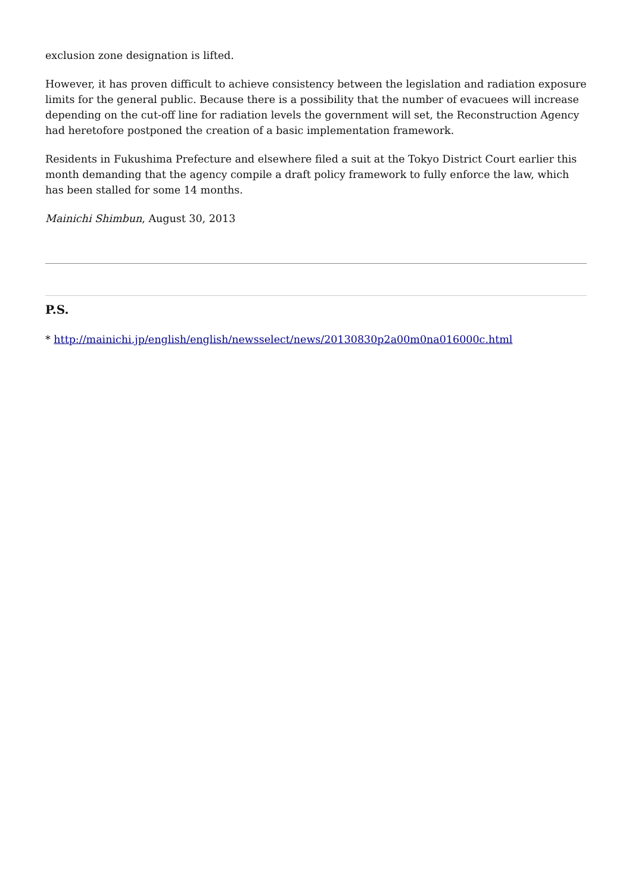exclusion zone designation is lifted.
However, it has proven difficult to achieve consistency between the legislation and radiation exposure limits for the general public. Because there is a possibility that the number of evacuees will increase depending on the cut-off line for radiation levels the government will set, the Reconstruction Agency had heretofore postponed the creation of a basic implementation framework.
Residents in Fukushima Prefecture and elsewhere filed a suit at the Tokyo District Court earlier this month demanding that the agency compile a draft policy framework to fully enforce the law, which has been stalled for some 14 months.
Mainichi Shimbun, August 30, 2013
P.S.
* http://mainichi.jp/english/english/newsselect/news/20130830p2a00m0na016000c.html